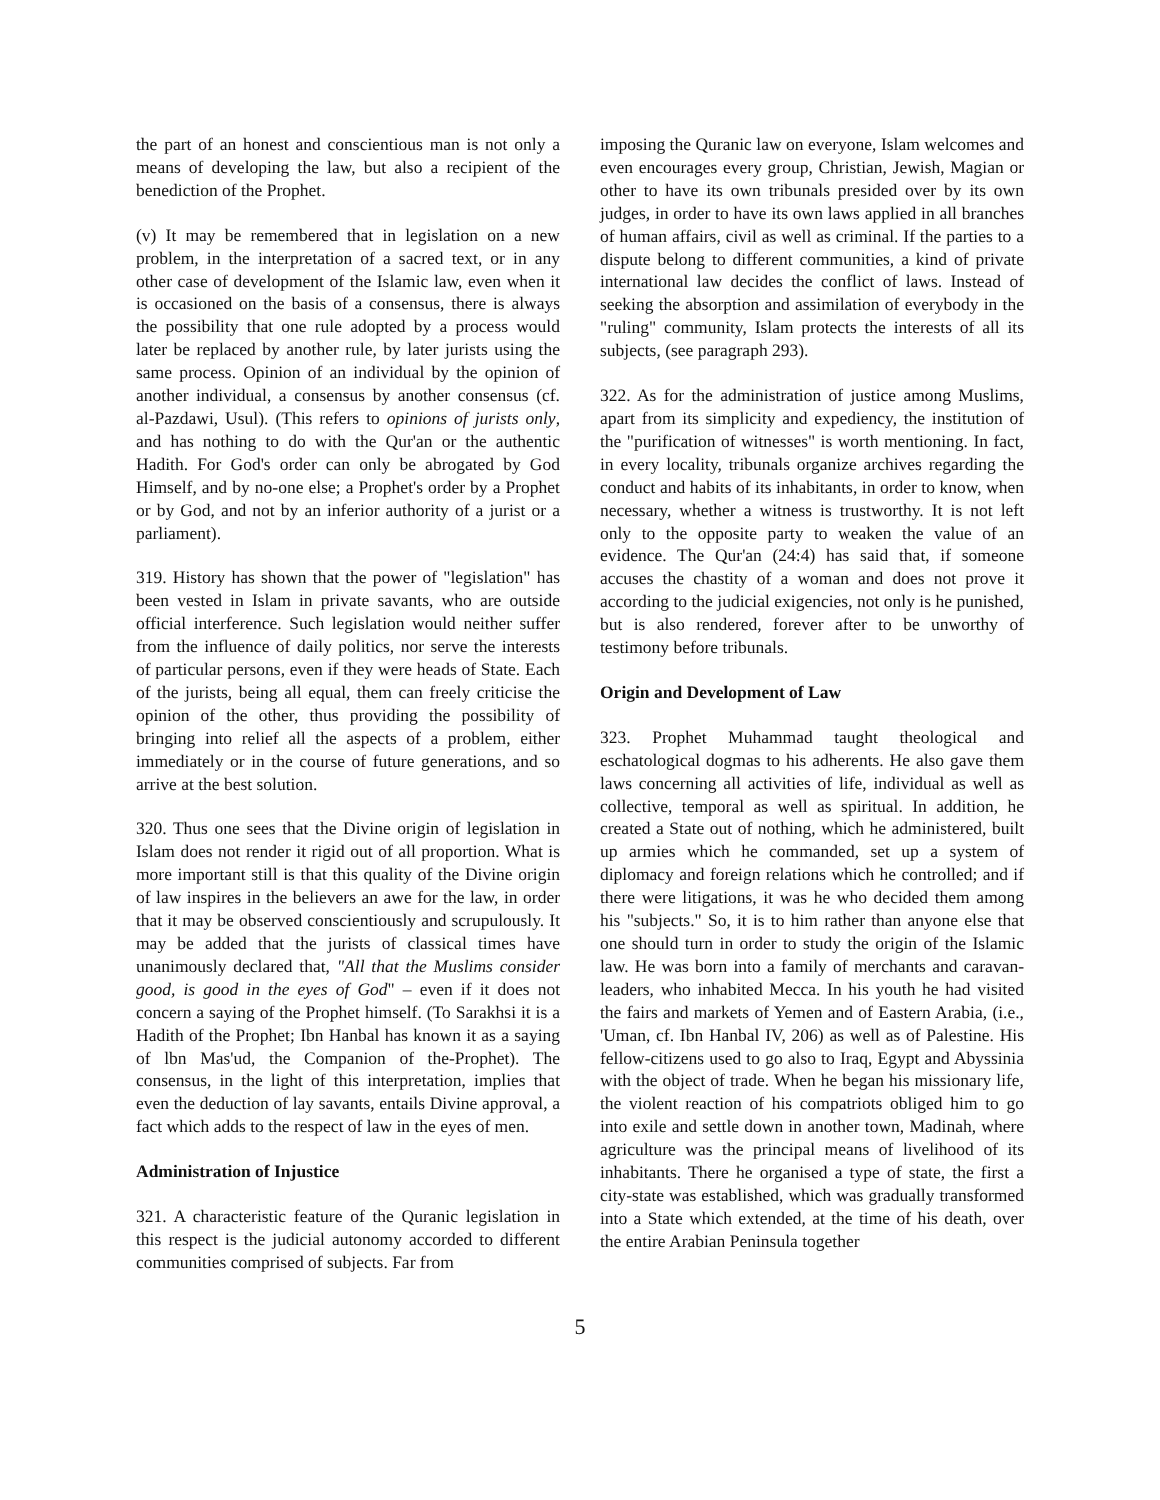the part of an honest and conscientious man is not only a means of developing the law, but also a recipient of the benediction of the Prophet.
(v) It may be remembered that in legislation on a new problem, in the interpretation of a sacred text, or in any other case of development of the Islamic law, even when it is occasioned on the basis of a consensus, there is always the possibility that one rule adopted by a process would later be replaced by another rule, by later jurists using the same process. Opinion of an individual by the opinion of another individual, a consensus by another consensus (cf. al-Pazdawi, Usul). (This refers to opinions of jurists only, and has nothing to do with the Qur'an or the authentic Hadith. For God's order can only be abrogated by God Himself, and by no-one else; a Prophet's order by a Prophet or by God, and not by an inferior authority of a jurist or a parliament).
319. History has shown that the power of "legislation" has been vested in Islam in private savants, who are outside official interference. Such legislation would neither suffer from the influence of daily politics, nor serve the interests of particular persons, even if they were heads of State. Each of the jurists, being all equal, them can freely criticise the opinion of the other, thus providing the possibility of bringing into relief all the aspects of a problem, either immediately or in the course of future generations, and so arrive at the best solution.
320. Thus one sees that the Divine origin of legislation in Islam does not render it rigid out of all proportion. What is more important still is that this quality of the Divine origin of law inspires in the believers an awe for the law, in order that it may be observed conscientiously and scrupulously. It may be added that the jurists of classical times have unanimously declared that, "All that the Muslims consider good, is good in the eyes of God" – even if it does not concern a saying of the Prophet himself. (To Sarakhsi it is a Hadith of the Prophet; Ibn Hanbal has known it as a saying of lbn Mas'ud, the Companion of the-Prophet). The consensus, in the light of this interpretation, implies that even the deduction of lay savants, entails Divine approval, a fact which adds to the respect of law in the eyes of men.
Administration of Injustice
321. A characteristic feature of the Quranic legislation in this respect is the judicial autonomy accorded to different communities comprised of subjects. Far from
imposing the Quranic law on everyone, Islam welcomes and even encourages every group, Christian, Jewish, Magian or other to have its own tribunals presided over by its own judges, in order to have its own laws applied in all branches of human affairs, civil as well as criminal. If the parties to a dispute belong to different communities, a kind of private international law decides the conflict of laws. Instead of seeking the absorption and assimilation of everybody in the "ruling" community, Islam protects the interests of all its subjects, (see paragraph 293).
322. As for the administration of justice among Muslims, apart from its simplicity and expediency, the institution of the "purification of witnesses" is worth mentioning. In fact, in every locality, tribunals organize archives regarding the conduct and habits of its inhabitants, in order to know, when necessary, whether a witness is trustworthy. It is not left only to the opposite party to weaken the value of an evidence. The Qur'an (24:4) has said that, if someone accuses the chastity of a woman and does not prove it according to the judicial exigencies, not only is he punished, but is also rendered, forever after to be unworthy of testimony before tribunals.
Origin and Development of Law
323. Prophet Muhammad taught theological and eschatological dogmas to his adherents. He also gave them laws concerning all activities of life, individual as well as collective, temporal as well as spiritual. In addition, he created a State out of nothing, which he administered, built up armies which he commanded, set up a system of diplomacy and foreign relations which he controlled; and if there were litigations, it was he who decided them among his "subjects." So, it is to him rather than anyone else that one should turn in order to study the origin of the Islamic law. He was born into a family of merchants and caravan-leaders, who inhabited Mecca. In his youth he had visited the fairs and markets of Yemen and of Eastern Arabia, (i.e., 'Uman, cf. Ibn Hanbal IV, 206) as well as of Palestine. His fellow-citizens used to go also to Iraq, Egypt and Abyssinia with the object of trade. When he began his missionary life, the violent reaction of his compatriots obliged him to go into exile and settle down in another town, Madinah, where agriculture was the principal means of livelihood of its inhabitants. There he organised a type of state, the first a city-state was established, which was gradually transformed into a State which extended, at the time of his death, over the entire Arabian Peninsula together
5